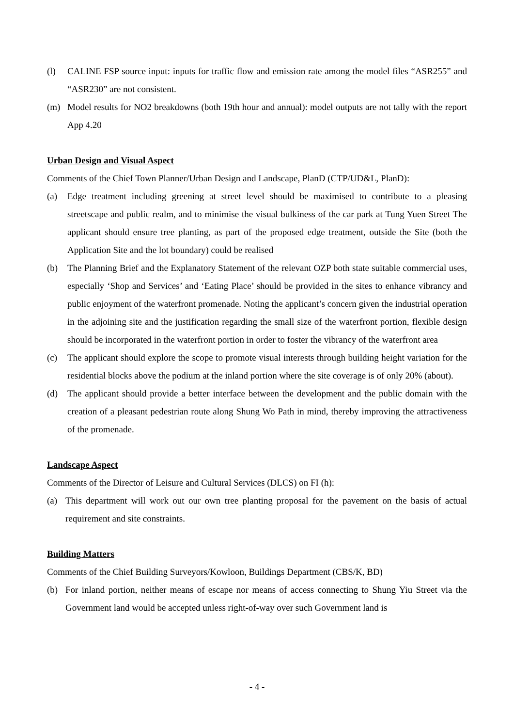(l) CALINE FSP source input: inputs for traffic flow and emission rate among the model files “ASR255” and “ASR230” are not consistent.
(m) Model results for NO2 breakdowns (both 19th hour and annual): model outputs are not tally with the report App 4.20
Urban Design and Visual Aspect
Comments of the Chief Town Planner/Urban Design and Landscape, PlanD (CTP/UD&L, PlanD):
(a) Edge treatment including greening at street level should be maximised to contribute to a pleasing streetscape and public realm, and to minimise the visual bulkiness of the car park at Tung Yuen Street The applicant should ensure tree planting, as part of the proposed edge treatment, outside the Site (both the Application Site and the lot boundary) could be realised
(b) The Planning Brief and the Explanatory Statement of the relevant OZP both state suitable commercial uses, especially ‘Shop and Services’ and ‘Eating Place’ should be provided in the sites to enhance vibrancy and public enjoyment of the waterfront promenade. Noting the applicant’s concern given the industrial operation in the adjoining site and the justification regarding the small size of the waterfront portion, flexible design should be incorporated in the waterfront portion in order to foster the vibrancy of the waterfront area
(c) The applicant should explore the scope to promote visual interests through building height variation for the residential blocks above the podium at the inland portion where the site coverage is of only 20% (about).
(d) The applicant should provide a better interface between the development and the public domain with the creation of a pleasant pedestrian route along Shung Wo Path in mind, thereby improving the attractiveness of the promenade.
Landscape Aspect
Comments of the Director of Leisure and Cultural Services (DLCS) on FI (h):
(a) This department will work out our own tree planting proposal for the pavement on the basis of actual requirement and site constraints.
Building Matters
Comments of the Chief Building Surveyors/Kowloon, Buildings Department (CBS/K, BD)
(b) For inland portion, neither means of escape nor means of access connecting to Shung Yiu Street via the Government land would be accepted unless right-of-way over such Government land is
- 4 -